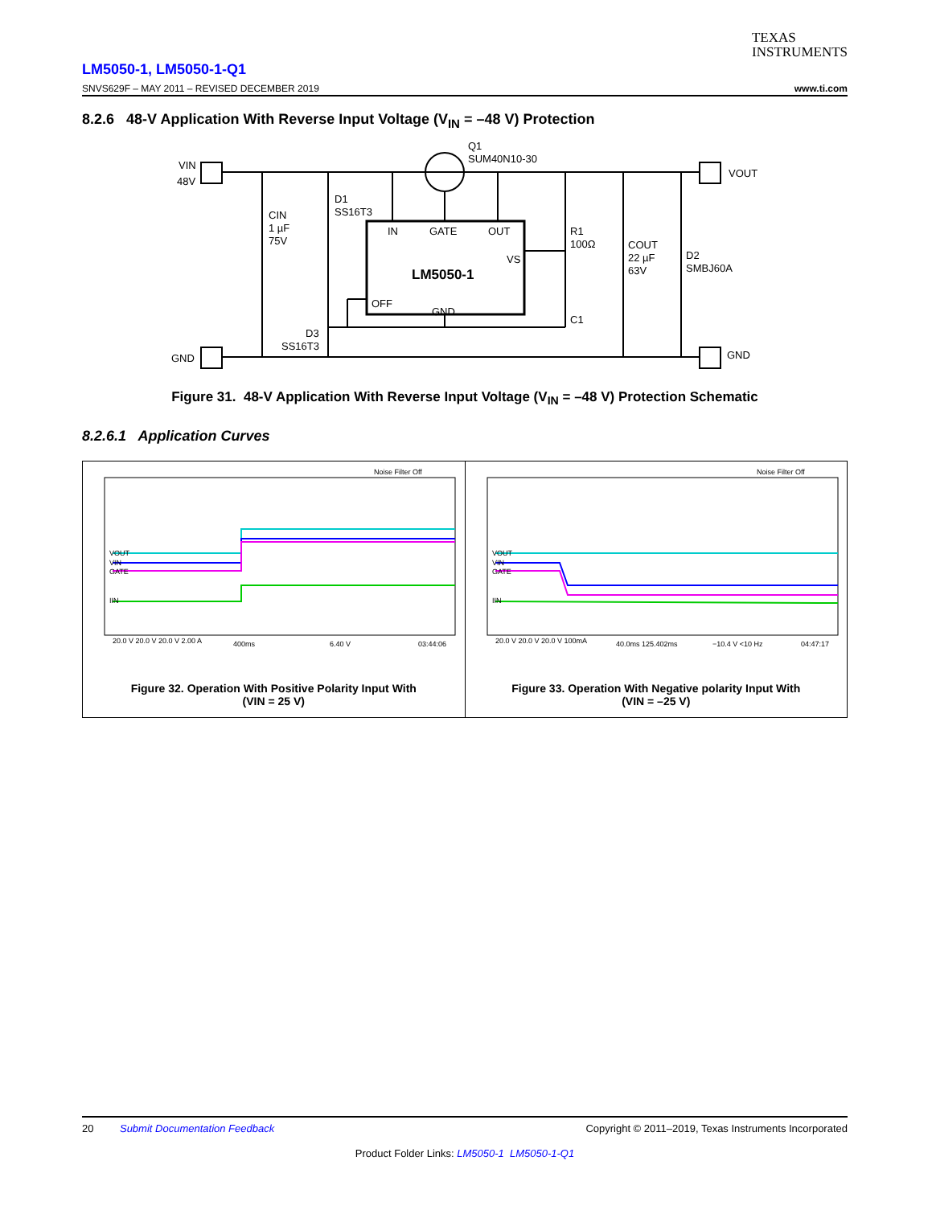TEXAS
INSTRUMENTS
LM5050-1, LM5050-1-Q1
SNVS629F – MAY 2011 – REVISED DECEMBER 2019
www.ti.com
8.2.6 48-V Application With Reverse Input Voltage (V<sub>IN</sub> = –48 V) Protection
VIN
48V
GND
VOUT
GND
Q1
SUM40N10-30
CIN
1 µF
75V
D1
SS16T3
IN
GATE
OUT
VS
OFF
GND
LM5050-1
R1
100Ω
C1
COUT
22 µF
63V
D2
SMBJ60A
D3
SS16T3
Figure 31. 48-V Application With Reverse Input Voltage (V<sub>IN</sub> = –48 V) Protection Schematic
8.2.6.1 Application Curves
Noise Filter Off
VOUT
VIN
GATE
IIN
20.0 V 20.0 V 20.0 V 2.00 A
400ms
6.40 V
03:44:06
Figure 32. Operation With Positive Polarity Input With
(VIN = 25 V)
Noise Filter Off
VOUT
VIN
GATE
IIN
20.0 V 20.0 V 20.0 V 100mA
40.0ms 125.402ms
−10.4 V <10 Hz
04:47:17
Figure 33. Operation With Negative polarity Input With
(VIN = –25 V)
20 Submit Documentation Feedback Copyright © 2011–2019, Texas Instruments Incorporated
Product Folder Links: LM5050-1 LM5050-1-Q1